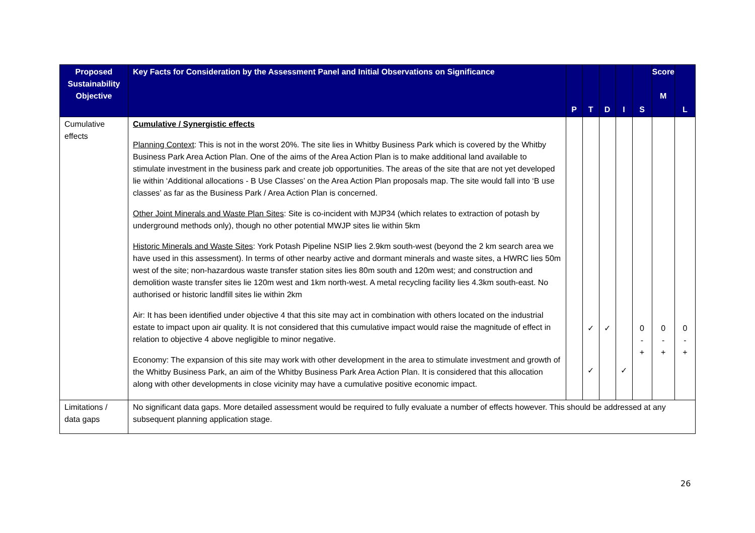| Proposed Sustainability Objective | Key Facts for Consideration by the Assessment Panel and Initial Observations on Significance | P | T | D | I | S | Score M | L |
| --- | --- | --- | --- | --- | --- | --- | --- | --- |
| Cumulative effects | Cumulative / Synergistic effects Planning Context : This is not in the worst 20%. The site lies in Whitby Business Park which is covered by the Whitby Business Park Area Action Plan. One of the aims of the Area Action Plan is to make additional land available to stimulate investment in the business park and create job opportunities. The areas of the site that are not yet developed lie within ‘Additional allocations - B Use Classes’ on the Area Action Plan proposals map. The site would fall into ‘B use classes’ as far as the Business Park / Area Action Plan is concerned. Other Joint Minerals and Waste Plan Sites : Site is co-incident with MJP34 (which relates to extraction of potash by underground methods only), though no other potential MWJP sites lie within 5km Historic Minerals and Waste Sites : York Potash Pipeline NSIP lies 2.9km south-west (beyond the 2 km search area we have used in this assessment). In terms of other nearby active and dormant minerals and waste sites, a HWRC lies 50m west of the site; non-hazardous waste transfer station sites lies 80m south and 120m west; and construction and demolition waste transfer sites lie 120m west and 1km north-west. A metal recycling facility lies 4.3km south-east. No authorised or historic landfill sites lie within 2km Air: It has been identified under objective 4 that this site may act in combination with others located on the industrial estate to impact upon air quality. It is not considered that this cumulative impact would raise the magnitude of effect in relation to objective 4 above negligible to minor negative. Economy: The expansion of this site may work with other development in the area to stimulate investment and growth of the Whitby Business Park, an aim of the Whitby Business Park Area Action Plan. It is considered that this allocation along with other developments in close vicinity may have a cumulative positive economic impact. | | ✓ ✓ | ✓ | ✓ | 0 - + | 0 - + | 0 - + |
| Limitations / data gaps | No significant data gaps. More detailed assessment would be required to fully evaluate a number of effects however. This should be addressed at any subsequent planning application stage. | | | | | | | |
26